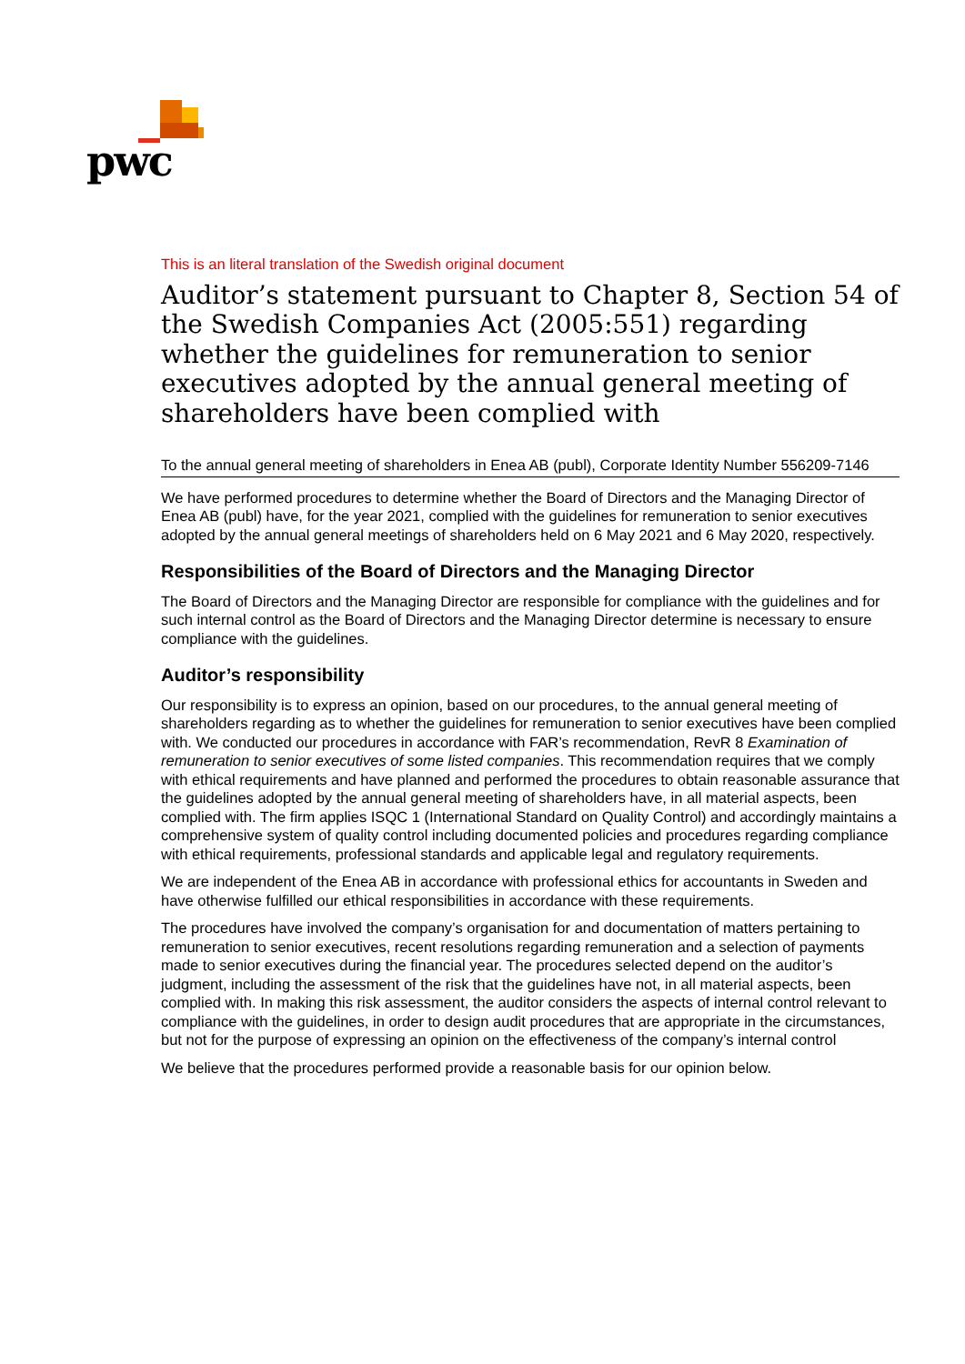pwc
This is an literal translation of the Swedish original document
Auditor’s statement pursuant to Chapter 8, Section 54 of the Swedish Companies Act (2005:551) regarding whether the guidelines for remuneration to senior executives adopted by the annual general meeting of shareholders have been complied with
To the annual general meeting of shareholders in Enea AB (publ), Corporate Identity Number 556209-7146
We have performed procedures to determine whether the Board of Directors and the Managing Director of Enea AB (publ) have, for the year 2021, complied with the guidelines for remuneration to senior executives adopted by the annual general meetings of shareholders held on 6 May 2021 and 6 May 2020, respectively.
Responsibilities of the Board of Directors and the Managing Director
The Board of Directors and the Managing Director are responsible for compliance with the guidelines and for such internal control as the Board of Directors and the Managing Director determine is necessary to ensure compliance with the guidelines.
Auditor’s responsibility
Our responsibility is to express an opinion, based on our procedures, to the annual general meeting of shareholders regarding as to whether the guidelines for remuneration to senior executives have been complied with. We conducted our procedures in accordance with FAR’s recommendation, RevR 8 Examination of remuneration to senior executives of some listed companies. This recommendation requires that we comply with ethical requirements and have planned and performed the procedures to obtain reasonable assurance that the guidelines adopted by the annual general meeting of shareholders have, in all material aspects, been complied with. The firm applies ISQC 1 (International Standard on Quality Control) and accordingly maintains a comprehensive system of quality control including documented policies and procedures regarding compliance with ethical requirements, professional standards and applicable legal and regulatory requirements.
We are independent of the Enea AB in accordance with professional ethics for accountants in Sweden and have otherwise fulfilled our ethical responsibilities in accordance with these requirements.
The procedures have involved the company’s organisation for and documentation of matters pertaining to remuneration to senior executives, recent resolutions regarding remuneration and a selection of payments made to senior executives during the financial year. The procedures selected depend on the auditor’s judgment, including the assessment of the risk that the guidelines have not, in all material aspects, been complied with. In making this risk assessment, the auditor considers the aspects of internal control relevant to compliance with the guidelines, in order to design audit procedures that are appropriate in the circumstances, but not for the purpose of expressing an opinion on the effectiveness of the company’s internal control
We believe that the procedures performed provide a reasonable basis for our opinion below.